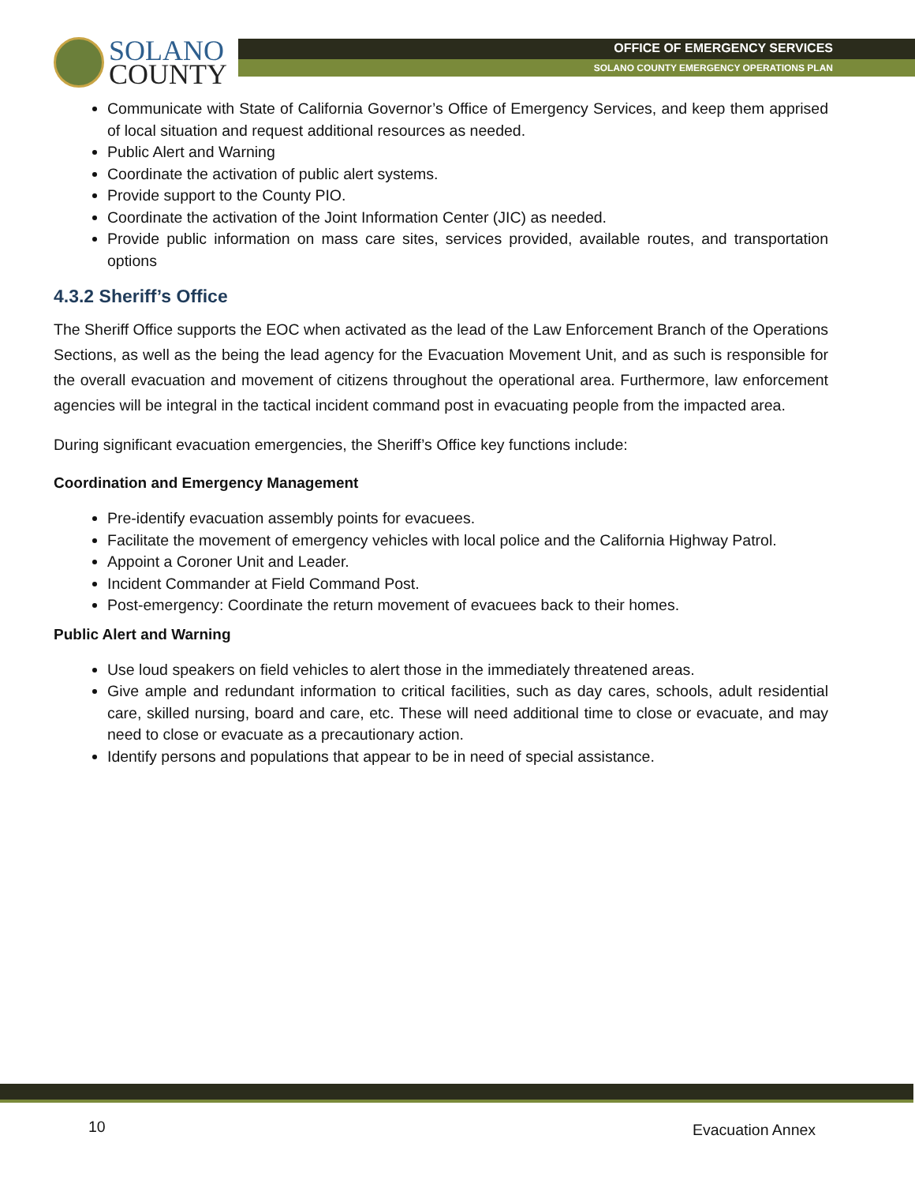SOLANO
COUNTY
OFFICE OF EMERGENCY SERVICES
SOLANO COUNTY EMERGENCY OPERATIONS PLAN
Communicate with State of California Governor’s Office of Emergency Services, and keep them apprised of local situation and request additional resources as needed.
Public Alert and Warning
Coordinate the activation of public alert systems.
Provide support to the County PIO.
Coordinate the activation of the Joint Information Center (JIC) as needed.
Provide public information on mass care sites, services provided, available routes, and transportation options
4.3.2 Sheriff’s Office
The Sheriff Office supports the EOC when activated as the lead of the Law Enforcement Branch of the Operations Sections, as well as the being the lead agency for the Evacuation Movement Unit, and as such is responsible for the overall evacuation and movement of citizens throughout the operational area. Furthermore, law enforcement agencies will be integral in the tactical incident command post in evacuating people from the impacted area.
During significant evacuation emergencies, the Sheriff’s Office key functions include:
Coordination and Emergency Management
Pre-identify evacuation assembly points for evacuees.
Facilitate the movement of emergency vehicles with local police and the California Highway Patrol.
Appoint a Coroner Unit and Leader.
Incident Commander at Field Command Post.
Post-emergency: Coordinate the return movement of evacuees back to their homes.
Public Alert and Warning
Use loud speakers on field vehicles to alert those in the immediately threatened areas.
Give ample and redundant information to critical facilities, such as day cares, schools, adult residential care, skilled nursing, board and care, etc. These will need additional time to close or evacuate, and may need to close or evacuate as a precautionary action.
Identify persons and populations that appear to be in need of special assistance.
10 Evacuation Annex